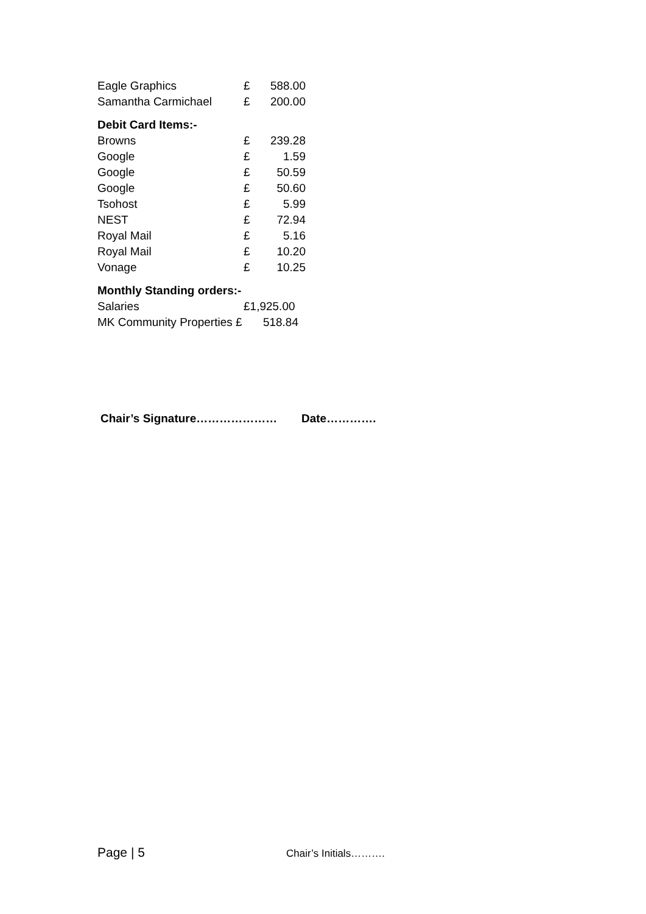| Eagle Graphics | £ | 588.00 |
| Samantha Carmichael | £ | 200.00 |
Debit Card Items:-
| Browns | £ | 239.28 |
| Google | £ | 1.59 |
| Google | £ | 50.59 |
| Google | £ | 50.60 |
| Tsohost | £ | 5.99 |
| NEST | £ | 72.94 |
| Royal Mail | £ | 5.16 |
| Royal Mail | £ | 10.20 |
| Vonage | £ | 10.25 |
Monthly Standing orders:-
| Salaries | £1,925.00 |
| MK Community Properties £ | 518.84 |
Chair’s Signature………………… Date………….
Page | 5 Chair’s Initials……….